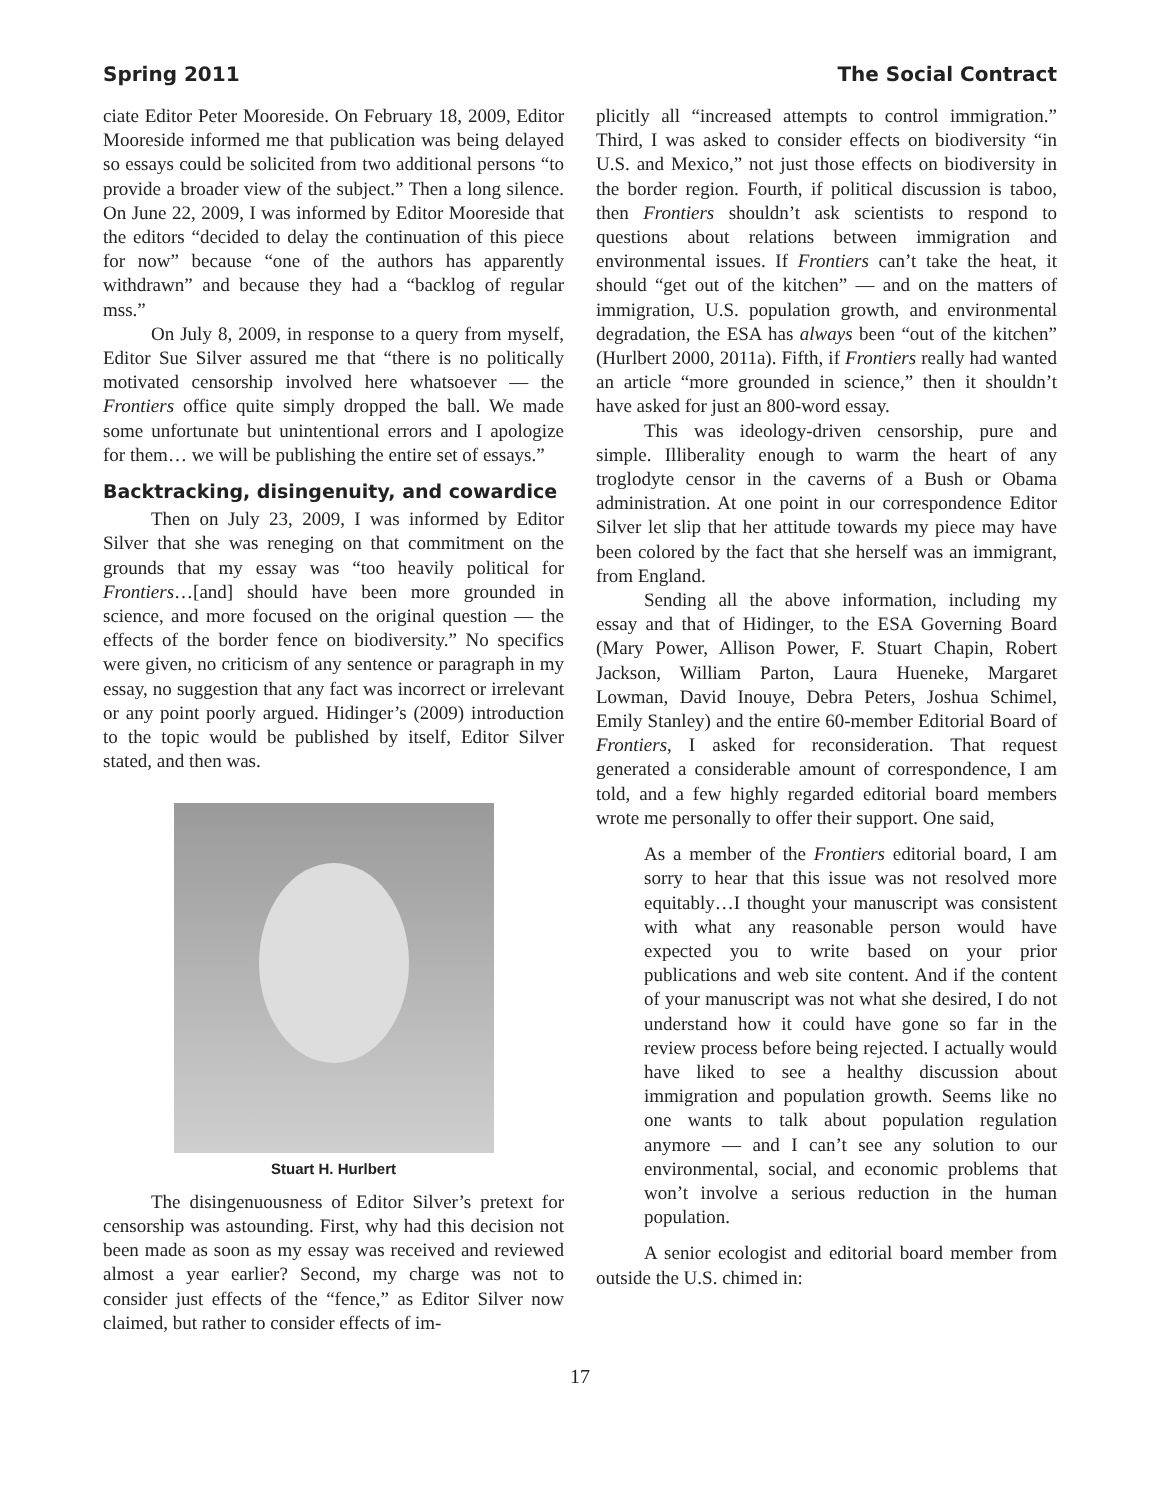Spring 2011 The Social Contract
ciate Editor Peter Mooreside. On February 18, 2009, Editor Mooreside informed me that publication was being delayed so essays could be solicited from two additional persons “to provide a broader view of the subject.” Then a long silence. On June 22, 2009, I was informed by Editor Mooreside that the editors “decided to delay the continuation of this piece for now” because “one of the authors has apparently withdrawn” and because they had a “backlog of regular mss.”
On July 8, 2009, in response to a query from myself, Editor Sue Silver assured me that “there is no politically motivated censorship involved here whatsoever — the Frontiers office quite simply dropped the ball. We made some unfortunate but unintentional errors and I apologize for them… we will be publishing the entire set of essays.”
Backtracking, disingenuity, and cowardice
Then on July 23, 2009, I was informed by Editor Silver that she was reneging on that commitment on the grounds that my essay was “too heavily political for Frontiers…[and] should have been more grounded in science, and more focused on the original question — the effects of the border fence on biodiversity.” No specifics were given, no criticism of any sentence or paragraph in my essay, no suggestion that any fact was incorrect or irrelevant or any point poorly argued. Hidinger’s (2009) introduction to the topic would be published by itself, Editor Silver stated, and then was.
Stuart H. Hurlbert
The disingenuousness of Editor Silver’s pretext for censorship was astounding. First, why had this decision not been made as soon as my essay was received and reviewed almost a year earlier? Second, my charge was not to consider just effects of the “fence,” as Editor Silver now claimed, but rather to consider effects of im-
plicitly all “increased attempts to control immigration.” Third, I was asked to consider effects on biodiversity “in U.S. and Mexico,” not just those effects on biodiversity in the border region. Fourth, if political discussion is taboo, then Frontiers shouldn’t ask scientists to respond to questions about relations between immigration and environmental issues. If Frontiers can’t take the heat, it should “get out of the kitchen” — and on the matters of immigration, U.S. population growth, and environmental degradation, the ESA has always been “out of the kitchen” (Hurlbert 2000, 2011a). Fifth, if Frontiers really had wanted an article “more grounded in science,” then it shouldn’t have asked for just an 800-word essay.
This was ideology-driven censorship, pure and simple. Illiberality enough to warm the heart of any troglodyte censor in the caverns of a Bush or Obama administration. At one point in our correspondence Editor Silver let slip that her attitude towards my piece may have been colored by the fact that she herself was an immigrant, from England.
Sending all the above information, including my essay and that of Hidinger, to the ESA Governing Board (Mary Power, Allison Power, F. Stuart Chapin, Robert Jackson, William Parton, Laura Hueneke, Margaret Lowman, David Inouye, Debra Peters, Joshua Schimel, Emily Stanley) and the entire 60-member Editorial Board of Frontiers, I asked for reconsideration. That request generated a considerable amount of correspondence, I am told, and a few highly regarded editorial board members wrote me personally to offer their support. One said,
As a member of the Frontiers editorial board, I am sorry to hear that this issue was not resolved more equitably…I thought your manuscript was consistent with what any reasonable person would have expected you to write based on your prior publications and web site content. And if the content of your manuscript was not what she desired, I do not understand how it could have gone so far in the review process before being rejected. I actually would have liked to see a healthy discussion about immigration and population growth. Seems like no one wants to talk about population regulation anymore — and I can’t see any solution to our environmental, social, and economic problems that won’t involve a serious reduction in the human population.
A senior ecologist and editorial board member from outside the U.S. chimed in:
17